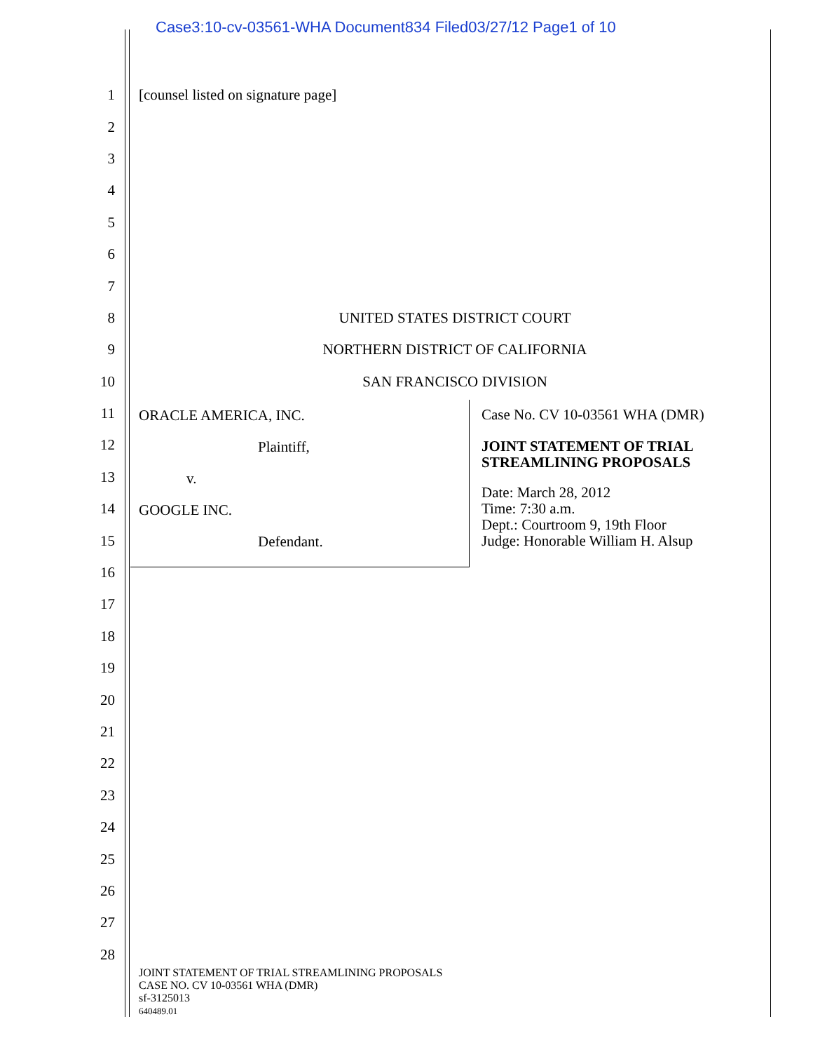Case3:10-cv-03561-WHA Document834 Filed03/27/12 Page1 of 10
1 [counsel listed on signature page]
2
3
4
5
6
7
8 UNITED STATES DISTRICT COURT
9 NORTHERN DISTRICT OF CALIFORNIA
10 SAN FRANCISCO DIVISION
11
12
13
14
15
16
17
18
19
20
21
22
23
24
25
26
27
28
ORACLE AMERICA, INC.
Plaintiff,
v.
GOOGLE INC.
Defendant.
Case No. CV 10-03561 WHA (DMR)
JOINT STATEMENT OF TRIAL
STREAMLINING PROPOSALS
Date: March 28, 2012
Time: 7:30 a.m.
Dept.: Courtroom 9, 19th Floor
Judge: Honorable William H. Alsup
JOINT STATEMENT OF TRIAL STREAMLINING PROPOSALS
CASE NO. CV 10-03561 WHA (DMR)
sf-3125013
640489.01